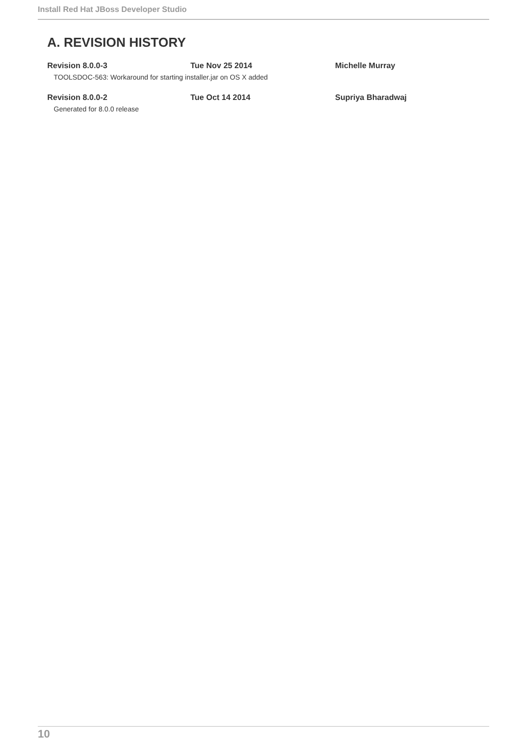Install Red Hat JBoss Developer Studio
A. REVISION HISTORY
Revision 8.0.0-3 Tue Nov 25 2014 Michelle Murray
TOOLSDOC-563: Workaround for starting installer.jar on OS X added
Revision 8.0.0-2 Tue Oct 14 2014 Supriya Bharadwaj
Generated for 8.0.0 release
10